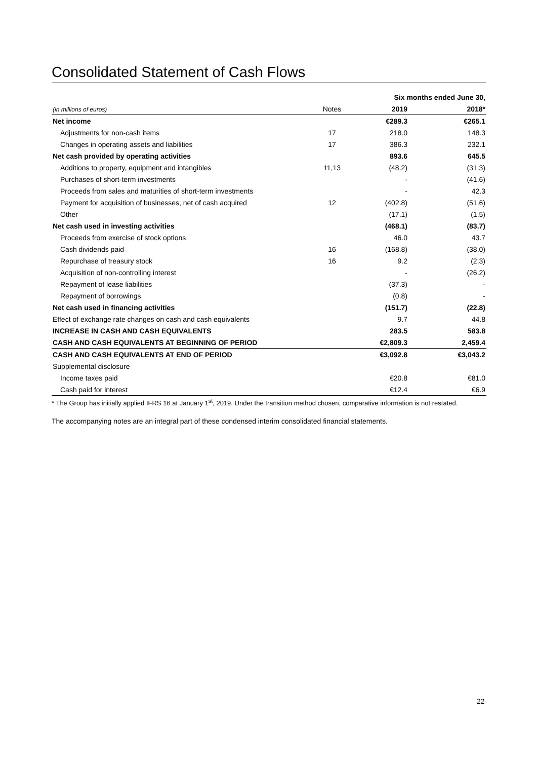Consolidated Statement of Cash Flows
| | | Six months ended June 30, | |
| (in millions of euros) | Notes | 2019 | 2018* |
| Net income | | €289.3 | €265.1 |
| Adjustments for non-cash items | 17 | 218.0 | 148.3 |
| Changes in operating assets and liabilities | 17 | 386.3 | 232.1 |
| Net cash provided by operating activities | | 893.6 | 645.5 |
| Additions to property, equipment and intangibles | 11,13 | (48.2) | (31.3) |
| Purchases of short-term investments | | - | (41.6) |
| Proceeds from sales and maturities of short-term investments | | - | 42.3 |
| Payment for acquisition of businesses, net of cash acquired | 12 | (402.8) | (51.6) |
| Other | | (17.1) | (1.5) |
| Net cash used in investing activities | | (468.1) | (83.7) |
| Proceeds from exercise of stock options | | 46.0 | 43.7 |
| Cash dividends paid | 16 | (168.8) | (38.0) |
| Repurchase of treasury stock | 16 | 9.2 | (2.3) |
| Acquisition of non-controlling interest | | - | (26.2) |
| Repayment of lease liabilities | | (37.3) | - |
| Repayment of borrowings | | (0.8) | - |
| Net cash used in financing activities | | (151.7) | (22.8) |
| Effect of exchange rate changes on cash and cash equivalents | | 9.7 | 44.8 |
| INCREASE IN CASH AND CASH EQUIVALENTS | | 283.5 | 583.8 |
| CASH AND CASH EQUIVALENTS AT BEGINNING OF PERIOD | | €2,809.3 | 2,459.4 |
| CASH AND CASH EQUIVALENTS AT END OF PERIOD | | €3,092.8 | €3,043.2 |
| Supplemental disclosure | | | |
| Income taxes paid | | €20.8 | €81.0 |
| Cash paid for interest | | €12.4 | €6.9 |
* The Group has initially applied IFRS 16 at January 1<sup>st</sup>, 2019. Under the transition method chosen, comparative information is not restated.
The accompanying notes are an integral part of these condensed interim consolidated financial statements.
22